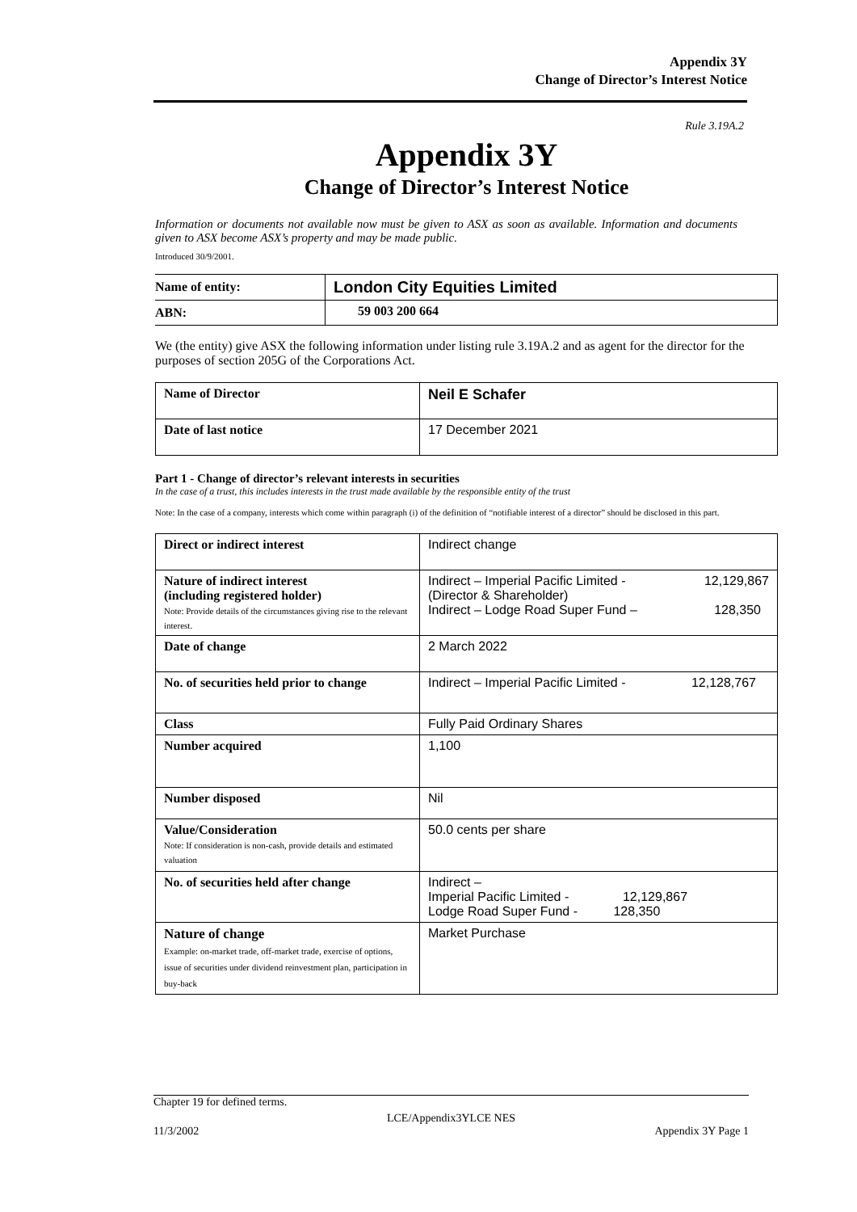Appendix 3Y
Change of Director’s Interest Notice
Rule 3.19A.2
Appendix 3Y
Change of Director’s Interest Notice
Information or documents not available now must be given to ASX as soon as available. Information and documents given to ASX become ASX’s property and may be made public.
Introduced 30/9/2001.
| Name of entity: | London City Equities Limited |
| ABN: | 59 003 200 664 |
We (the entity) give ASX the following information under listing rule 3.19A.2 and as agent for the director for the purposes of section 205G of the Corporations Act.
| Name of Director | Neil E Schafer |
| Date of last notice | 17 December 2021 |
Part 1 - Change of director’s relevant interests in securities
In the case of a trust, this includes interests in the trust made available by the responsible entity of the trust
Note: In the case of a company, interests which come within paragraph (i) of the definition of “notifiable interest of a director” should be disclosed in this part.
| Direct or indirect interest | Indirect change |
| Nature of indirect interest (including registered holder) Note: Provide details of the circumstances giving rise to the relevant interest. | Indirect – Imperial Pacific Limited - 12,129,867 (Director & Shareholder) Indirect – Lodge Road Super Fund – 128,350 |
| Date of change | 2 March 2022 |
| No. of securities held prior to change | Indirect – Imperial Pacific Limited - 12,128,767 |
| Class | Fully Paid Ordinary Shares |
| Number acquired | 1,100 |
| Number disposed | Nil |
| Value/Consideration Note: If consideration is non-cash, provide details and estimated valuation | 50.0 cents per share |
| No. of securities held after change | Indirect – Imperial Pacific Limited - 12,129,867 Lodge Road Super Fund - 128,350 |
| Nature of change Example: on-market trade, off-market trade, exercise of options, issue of securities under dividend reinvestment plan, participation in buy-back | Market Purchase |
Chapter 19 for defined terms.
LCE/Appendix3YLCE NES
11/3/2002 Appendix 3Y Page 1